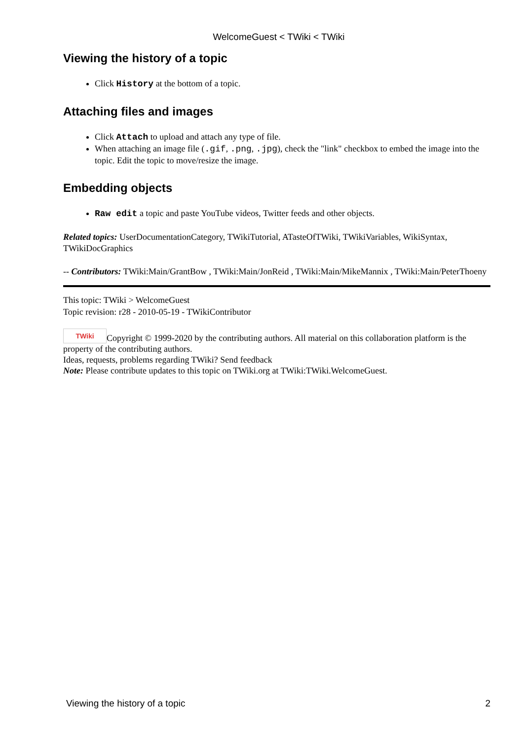WelcomeGuest < TWiki < TWiki
Viewing the history of a topic
Click History at the bottom of a topic.
Attaching files and images
Click Attach to upload and attach any type of file.
When attaching an image file (.gif, .png, .jpg), check the "link" checkbox to embed the image into the topic. Edit the topic to move/resize the image.
Embedding objects
Raw edit a topic and paste YouTube videos, Twitter feeds and other objects.
Related topics: UserDocumentationCategory, TWikiTutorial, ATasteOfTWiki, TWikiVariables, WikiSyntax, TWikiDocGraphics
-- Contributors: TWiki:Main/GrantBow , TWiki:Main/JonReid , TWiki:Main/MikeMannix , TWiki:Main/PeterThoeny
This topic: TWiki > WelcomeGuest
Topic revision: r28 - 2010-05-19 - TWikiContributor
TWiki Copyright © 1999-2020 by the contributing authors. All material on this collaboration platform is the property of the contributing authors.
Ideas, requests, problems regarding TWiki? Send feedback
Note: Please contribute updates to this topic on TWiki.org at TWiki:TWiki.WelcomeGuest.
Viewing the history of a topic 2